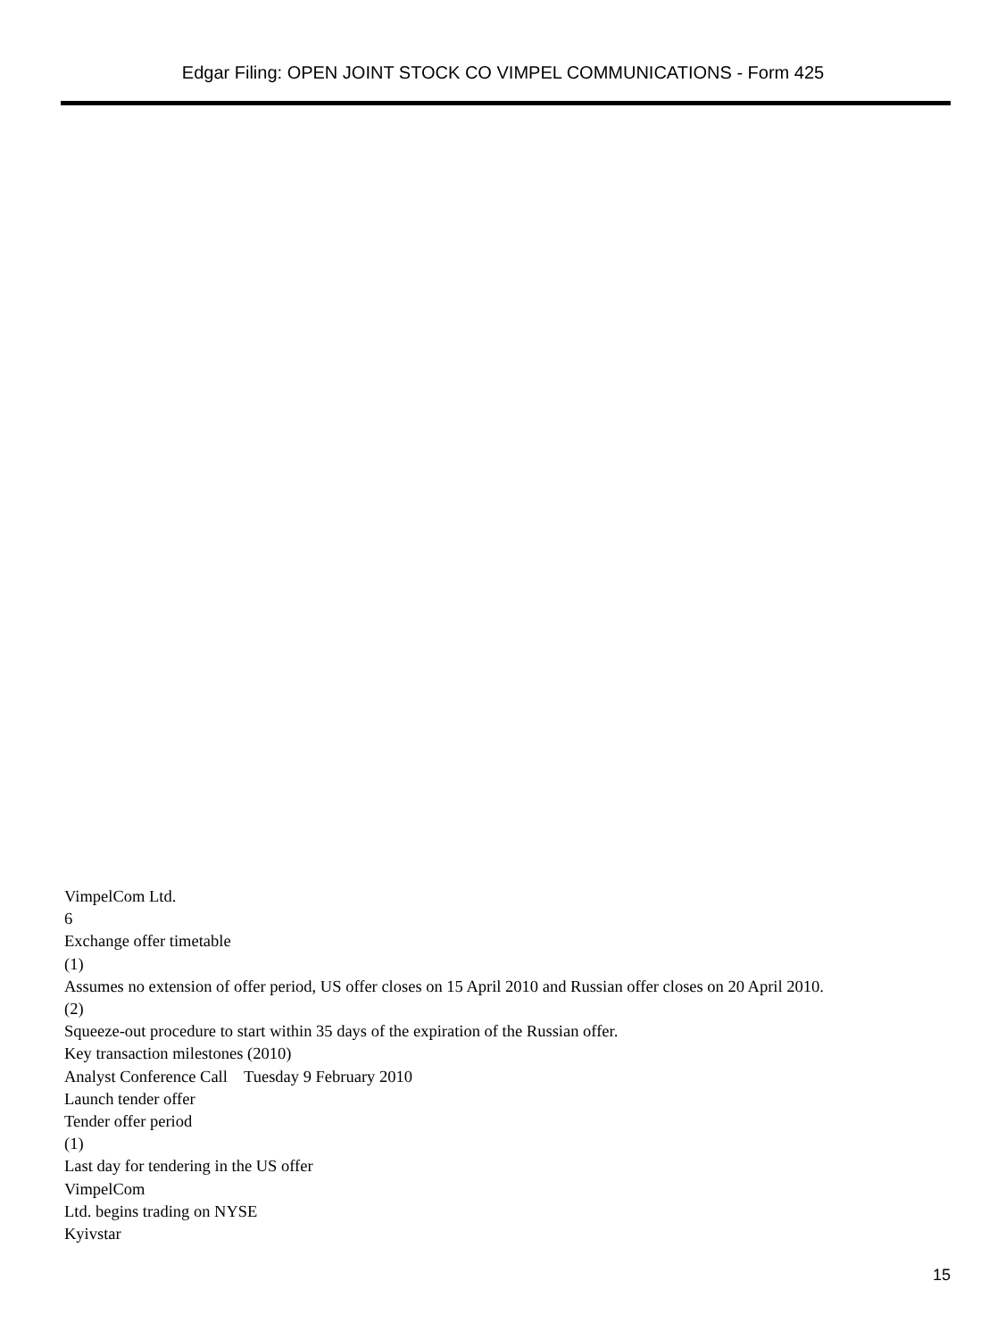Edgar Filing: OPEN JOINT STOCK CO VIMPEL COMMUNICATIONS - Form 425
VimpelCom Ltd.
6
Exchange offer timetable
(1)
Assumes no extension of offer period, US offer closes on 15 April 2010 and Russian offer closes on 20 April 2010.
(2)
Squeeze-out procedure to start within 35 days of the expiration of the Russian offer.
Key transaction milestones (2010)
Analyst Conference Call Tuesday 9 February 2010
Launch tender offer
Tender offer period
(1)
Last day for tendering in the US offer
VimpelCom
Ltd. begins trading on NYSE
Kyivstar
15